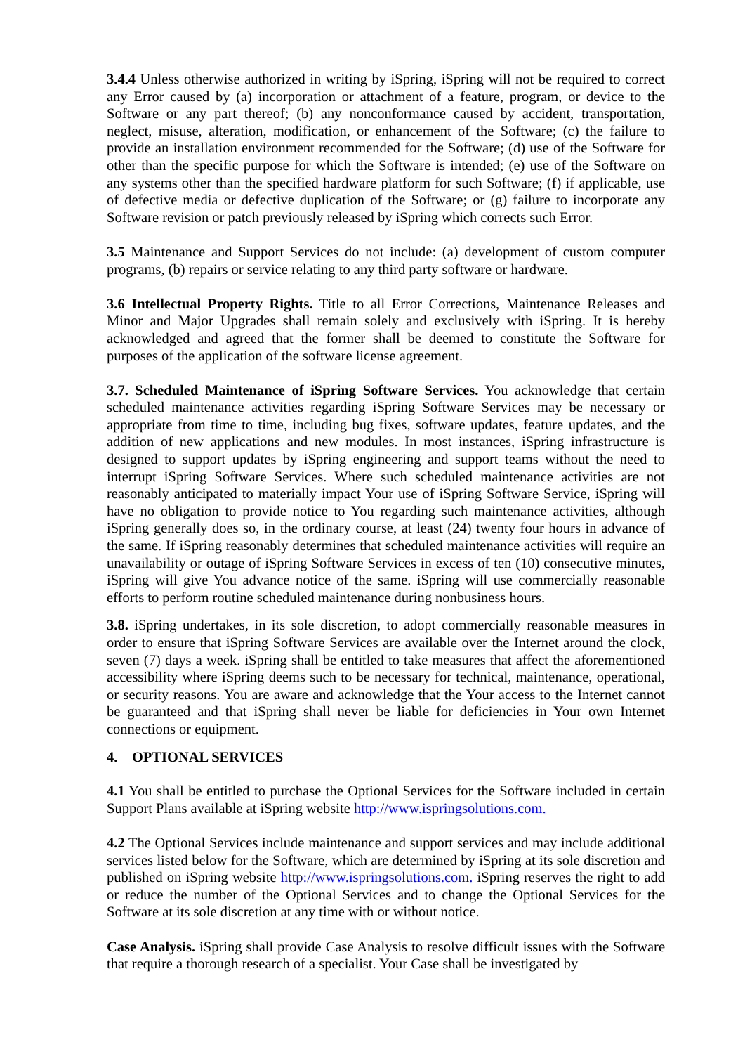3.4.4 Unless otherwise authorized in writing by iSpring, iSpring will not be required to correct any Error caused by (a) incorporation or attachment of a feature, program, or device to the Software or any part thereof; (b) any nonconformance caused by accident, transportation, neglect, misuse, alteration, modification, or enhancement of the Software; (c) the failure to provide an installation environment recommended for the Software; (d) use of the Software for other than the specific purpose for which the Software is intended; (e) use of the Software on any systems other than the specified hardware platform for such Software; (f) if applicable, use of defective media or defective duplication of the Software; or (g) failure to incorporate any Software revision or patch previously released by iSpring which corrects such Error.
3.5 Maintenance and Support Services do not include: (a) development of custom computer programs, (b) repairs or service relating to any third party software or hardware.
3.6 Intellectual Property Rights. Title to all Error Corrections, Maintenance Releases and Minor and Major Upgrades shall remain solely and exclusively with iSpring. It is hereby acknowledged and agreed that the former shall be deemed to constitute the Software for purposes of the application of the software license agreement.
3.7. Scheduled Maintenance of iSpring Software Services. You acknowledge that certain scheduled maintenance activities regarding iSpring Software Services may be necessary or appropriate from time to time, including bug fixes, software updates, feature updates, and the addition of new applications and new modules. In most instances, iSpring infrastructure is designed to support updates by iSpring engineering and support teams without the need to interrupt iSpring Software Services. Where such scheduled maintenance activities are not reasonably anticipated to materially impact Your use of iSpring Software Service, iSpring will have no obligation to provide notice to You regarding such maintenance activities, although iSpring generally does so, in the ordinary course, at least (24) twenty four hours in advance of the same. If iSpring reasonably determines that scheduled maintenance activities will require an unavailability or outage of iSpring Software Services in excess of ten (10) consecutive minutes, iSpring will give You advance notice of the same. iSpring will use commercially reasonable efforts to perform routine scheduled maintenance during nonbusiness hours.
3.8. iSpring undertakes, in its sole discretion, to adopt commercially reasonable measures in order to ensure that iSpring Software Services are available over the Internet around the clock, seven (7) days a week. iSpring shall be entitled to take measures that affect the aforementioned accessibility where iSpring deems such to be necessary for technical, maintenance, operational, or security reasons. You are aware and acknowledge that the Your access to the Internet cannot be guaranteed and that iSpring shall never be liable for deficiencies in Your own Internet connections or equipment.
4. OPTIONAL SERVICES
4.1 You shall be entitled to purchase the Optional Services for the Software included in certain Support Plans available at iSpring website http://www.ispringsolutions.com.
4.2 The Optional Services include maintenance and support services and may include additional services listed below for the Software, which are determined by iSpring at its sole discretion and published on iSpring website http://www.ispringsolutions.com. iSpring reserves the right to add or reduce the number of the Optional Services and to change the Optional Services for the Software at its sole discretion at any time with or without notice.
Case Analysis. iSpring shall provide Case Analysis to resolve difficult issues with the Software that require a thorough research of a specialist. Your Case shall be investigated by